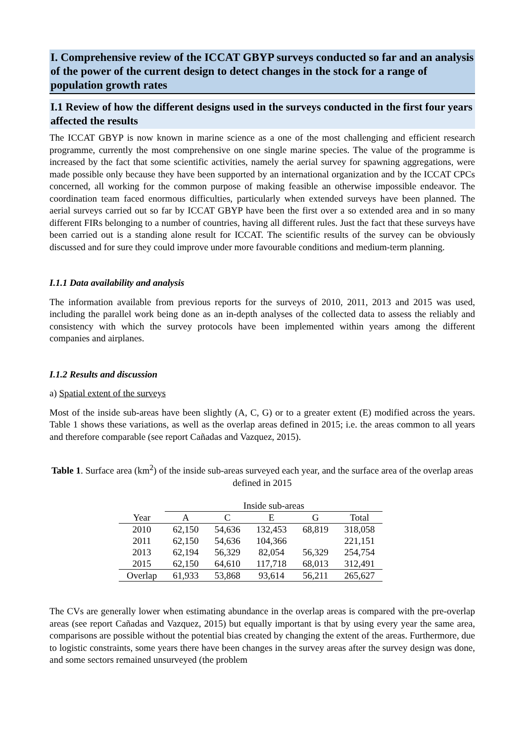I. Comprehensive review of the ICCAT GBYP surveys conducted so far and an analysis of the power of the current design to detect changes in the stock for a range of population growth rates
I.1 Review of how the different designs used in the surveys conducted in the first four years affected the results
The ICCAT GBYP is now known in marine science as a one of the most challenging and efficient research programme, currently the most comprehensive on one single marine species. The value of the programme is increased by the fact that some scientific activities, namely the aerial survey for spawning aggregations, were made possible only because they have been supported by an international organization and by the ICCAT CPCs concerned, all working for the common purpose of making feasible an otherwise impossible endeavor. The coordination team faced enormous difficulties, particularly when extended surveys have been planned. The aerial surveys carried out so far by ICCAT GBYP have been the first over a so extended area and in so many different FIRs belonging to a number of countries, having all different rules. Just the fact that these surveys have been carried out is a standing alone result for ICCAT. The scientific results of the survey can be obviously discussed and for sure they could improve under more favourable conditions and medium-term planning.
I.1.1 Data availability and analysis
The information available from previous reports for the surveys of 2010, 2011, 2013 and 2015 was used, including the parallel work being done as an in-depth analyses of the collected data to assess the reliably and consistency with which the survey protocols have been implemented within years among the different companies and airplanes.
I.1.2 Results and discussion
a) Spatial extent of the surveys
Most of the inside sub-areas have been slightly (A, C, G) or to a greater extent (E) modified across the years. Table 1 shows these variations, as well as the overlap areas defined in 2015; i.e. the areas common to all years and therefore comparable (see report Cañadas and Vazquez, 2015).
Table 1. Surface area (km<sup>2</sup>) of the inside sub-areas surveyed each year, and the surface area of the overlap areas defined in 2015
| | Inside sub-areas | | | | |
| --- | --- | --- | --- | --- | --- |
| Year | A | C | E | G | Total |
| 2010 | 62,150 | 54,636 | 132,453 | 68,819 | 318,058 |
| 2011 | 62,150 | 54,636 | 104,366 | | 221,151 |
| 2013 | 62,194 | 56,329 | 82,054 | 56,329 | 254,754 |
| 2015 | 62,150 | 64,610 | 117,718 | 68,013 | 312,491 |
| Overlap | 61,933 | 53,868 | 93,614 | 56,211 | 265,627 |
The CVs are generally lower when estimating abundance in the overlap areas is compared with the pre-overlap areas (see report Cañadas and Vazquez, 2015) but equally important is that by using every year the same area, comparisons are possible without the potential bias created by changing the extent of the areas. Furthermore, due to logistic constraints, some years there have been changes in the survey areas after the survey design was done, and some sectors remained unsurveyed (the problem